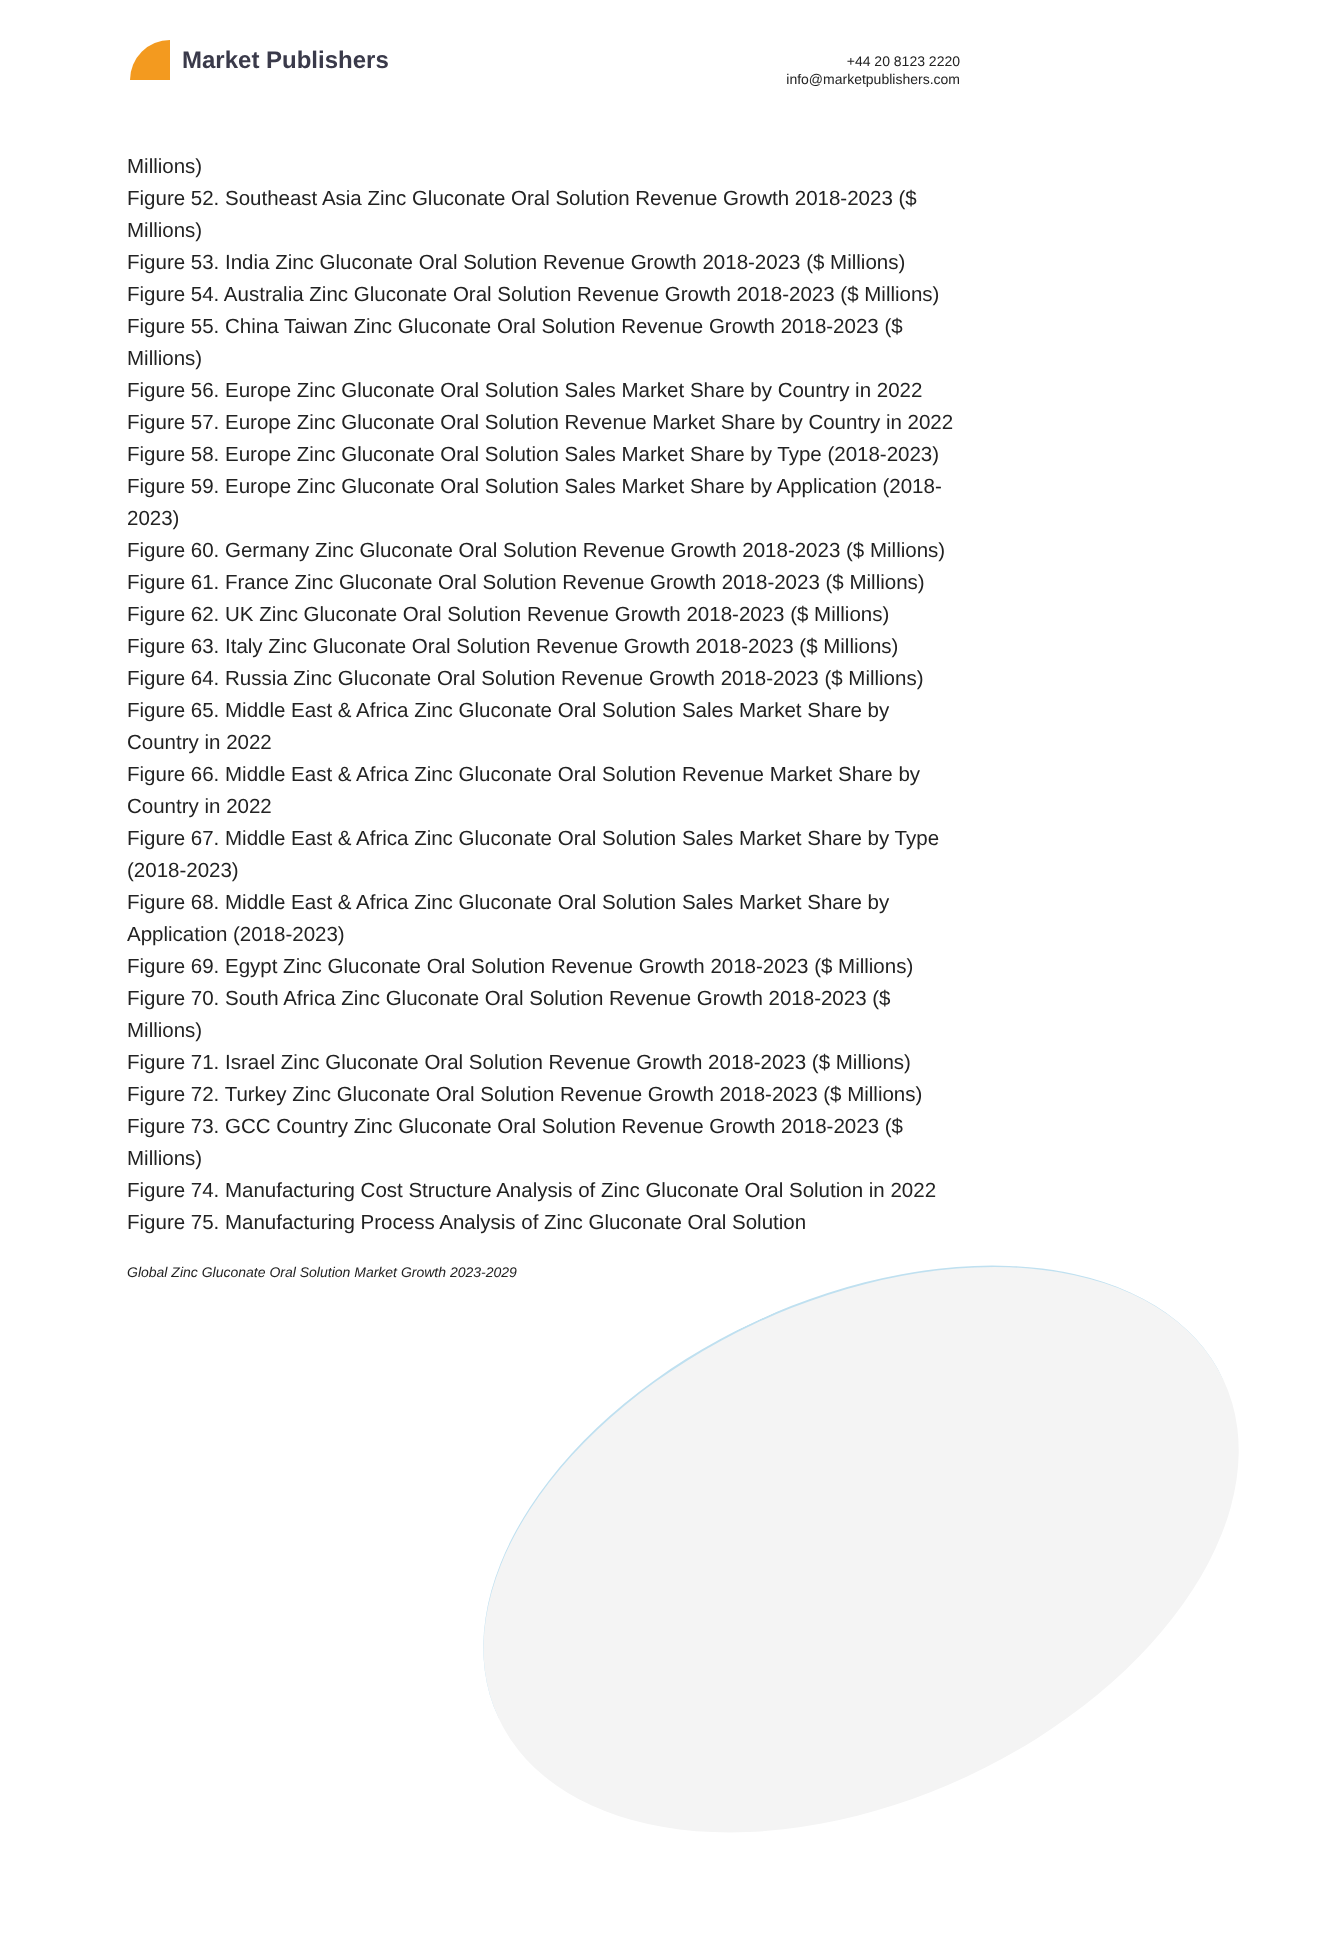Market Publishers
+44 20 8123 2220
info@marketpublishers.com
Millions)
Figure 52. Southeast Asia Zinc Gluconate Oral Solution Revenue Growth 2018-2023 ($ Millions)
Figure 53. India Zinc Gluconate Oral Solution Revenue Growth 2018-2023 ($ Millions)
Figure 54. Australia Zinc Gluconate Oral Solution Revenue Growth 2018-2023 ($ Millions)
Figure 55. China Taiwan Zinc Gluconate Oral Solution Revenue Growth 2018-2023 ($ Millions)
Figure 56. Europe Zinc Gluconate Oral Solution Sales Market Share by Country in 2022
Figure 57. Europe Zinc Gluconate Oral Solution Revenue Market Share by Country in 2022
Figure 58. Europe Zinc Gluconate Oral Solution Sales Market Share by Type (2018-2023)
Figure 59. Europe Zinc Gluconate Oral Solution Sales Market Share by Application (2018-2023)
Figure 60. Germany Zinc Gluconate Oral Solution Revenue Growth 2018-2023 ($ Millions)
Figure 61. France Zinc Gluconate Oral Solution Revenue Growth 2018-2023 ($ Millions)
Figure 62. UK Zinc Gluconate Oral Solution Revenue Growth 2018-2023 ($ Millions)
Figure 63. Italy Zinc Gluconate Oral Solution Revenue Growth 2018-2023 ($ Millions)
Figure 64. Russia Zinc Gluconate Oral Solution Revenue Growth 2018-2023 ($ Millions)
Figure 65. Middle East & Africa Zinc Gluconate Oral Solution Sales Market Share by Country in 2022
Figure 66. Middle East & Africa Zinc Gluconate Oral Solution Revenue Market Share by Country in 2022
Figure 67. Middle East & Africa Zinc Gluconate Oral Solution Sales Market Share by Type (2018-2023)
Figure 68. Middle East & Africa Zinc Gluconate Oral Solution Sales Market Share by Application (2018-2023)
Figure 69. Egypt Zinc Gluconate Oral Solution Revenue Growth 2018-2023 ($ Millions)
Figure 70. South Africa Zinc Gluconate Oral Solution Revenue Growth 2018-2023 ($ Millions)
Figure 71. Israel Zinc Gluconate Oral Solution Revenue Growth 2018-2023 ($ Millions)
Figure 72. Turkey Zinc Gluconate Oral Solution Revenue Growth 2018-2023 ($ Millions)
Figure 73. GCC Country Zinc Gluconate Oral Solution Revenue Growth 2018-2023 ($ Millions)
Figure 74. Manufacturing Cost Structure Analysis of Zinc Gluconate Oral Solution in 2022
Figure 75. Manufacturing Process Analysis of Zinc Gluconate Oral Solution
Global Zinc Gluconate Oral Solution Market Growth 2023-2029